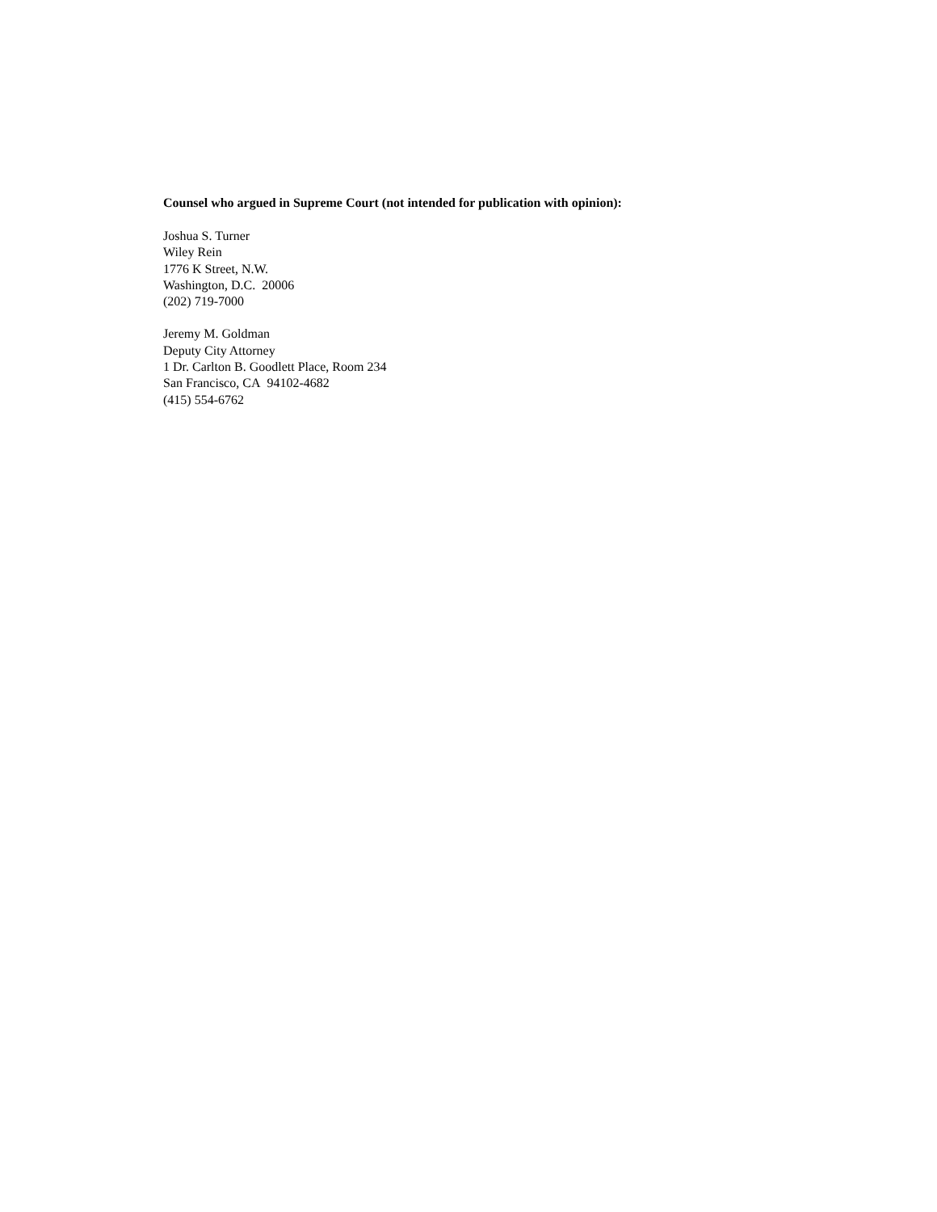Counsel who argued in Supreme Court (not intended for publication with opinion):
Joshua S. Turner
Wiley Rein
1776 K Street, N.W.
Washington, D.C. 20006
(202) 719-7000
Jeremy M. Goldman
Deputy City Attorney
1 Dr. Carlton B. Goodlett Place, Room 234
San Francisco, CA 94102-4682
(415) 554-6762